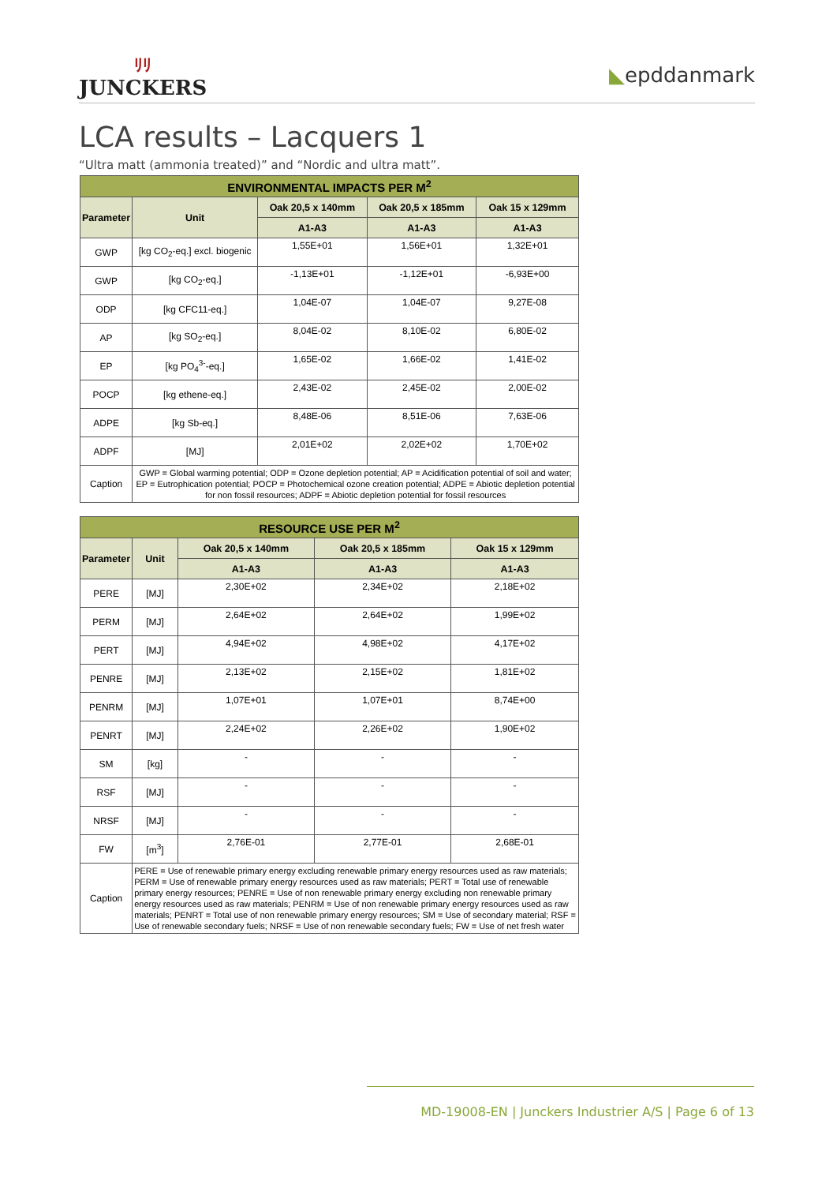ﾘﾘ
JUNCKERS
◣epddanmark
LCA results – Lacquers 1
“Ultra matt (ammonia treated)” and “Nordic and ultra matt”.
| ENVIRONMENTAL IMPACTS PER M<sup>2</sup> | | | | |
| --- | --- | --- | --- | --- |
| Parameter | Unit | Oak 20,5 x 140mm | Oak 20,5 x 185mm | Oak 15 x 129mm |
| | | A1-A3 | A1-A3 | A1-A3 |
| GWP | [kg CO<sub>2</sub>-eq.] excl. biogenic | 1,55E+01 | 1,56E+01 | 1,32E+01 |
| GWP | [kg CO<sub>2</sub>-eq.] | -1,13E+01 | -1,12E+01 | -6,93E+00 |
| ODP | [kg CFC11-eq.] | 1,04E-07 | 1,04E-07 | 9,27E-08 |
| AP | [kg SO<sub>2</sub>-eq.] | 8,04E-02 | 8,10E-02 | 6,80E-02 |
| EP | [kg PO<sub>4</sub><sup>3-</sup>-eq.] | 1,65E-02 | 1,66E-02 | 1,41E-02 |
| POCP | [kg ethene-eq.] | 2,43E-02 | 2,45E-02 | 2,00E-02 |
| ADPE | [kg Sb-eq.] | 8,48E-06 | 8,51E-06 | 7,63E-06 |
| ADPF | [MJ] | 2,01E+02 | 2,02E+02 | 1,70E+02 |
| Caption | GWP = Global warming potential; ODP = Ozone depletion potential; AP = Acidification potential of soil and water; EP = Eutrophication potential; POCP = Photochemical ozone creation potential; ADPE = Abiotic depletion potential for non fossil resources; ADPF = Abiotic depletion potential for fossil resources | | | |
| RESOURCE USE PER M<sup>2</sup> | | | | |
| --- | --- | --- | --- | --- |
| Parameter | Unit | Oak 20,5 x 140mm | Oak 20,5 x 185mm | Oak 15 x 129mm |
| | | A1-A3 | A1-A3 | A1-A3 |
| PERE | [MJ] | 2,30E+02 | 2,34E+02 | 2,18E+02 |
| PERM | [MJ] | 2,64E+02 | 2,64E+02 | 1,99E+02 |
| PERT | [MJ] | 4,94E+02 | 4,98E+02 | 4,17E+02 |
| PENRE | [MJ] | 2,13E+02 | 2,15E+02 | 1,81E+02 |
| PENRM | [MJ] | 1,07E+01 | 1,07E+01 | 8,74E+00 |
| PENRT | [MJ] | 2,24E+02 | 2,26E+02 | 1,90E+02 |
| SM | [kg] | - | - | - |
| RSF | [MJ] | - | - | - |
| NRSF | [MJ] | - | - | - |
| FW | [m<sup>3</sup>] | 2,76E-01 | 2,77E-01 | 2,68E-01 |
| Caption | PERE = Use of renewable primary energy excluding renewable primary energy resources used as raw materials; PERM = Use of renewable primary energy resources used as raw materials; PERT = Total use of renewable primary energy resources; PENRE = Use of non renewable primary energy excluding non renewable primary energy resources used as raw materials; PENRM = Use of non renewable primary energy resources used as raw materials; PENRT = Total use of non renewable primary energy resources; SM = Use of secondary material; RSF = Use of renewable secondary fuels; NRSF = Use of non renewable secondary fuels; FW = Use of net fresh water | | | |
MD-19008-EN | Junckers Industrier A/S | Page 6 of 13